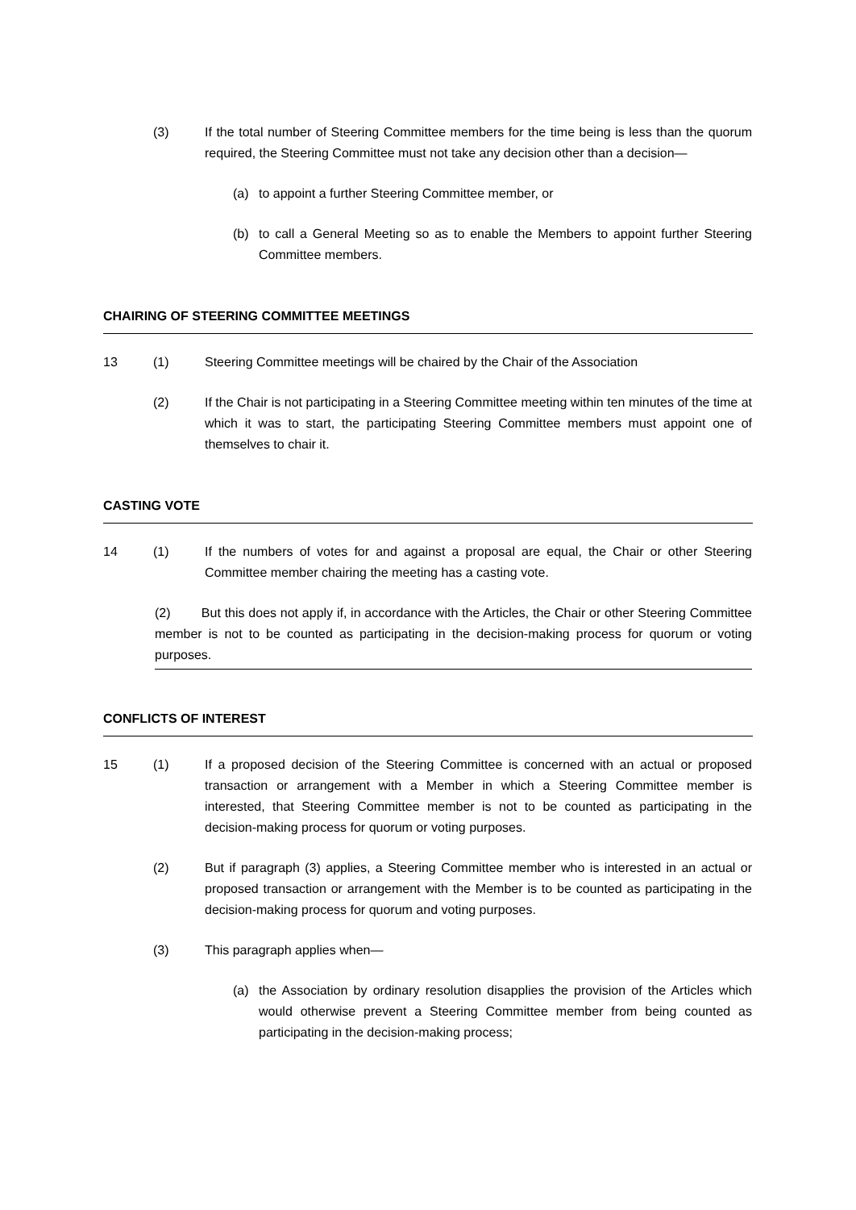(3) If the total number of Steering Committee members for the time being is less than the quorum required, the Steering Committee must not take any decision other than a decision—
(a) to appoint a further Steering Committee member, or
(b) to call a General Meeting so as to enable the Members to appoint further Steering Committee members.
CHAIRING OF STEERING COMMITTEE MEETINGS
13 (1) Steering Committee meetings will be chaired by the Chair of the Association
(2) If the Chair is not participating in a Steering Committee meeting within ten minutes of the time at which it was to start, the participating Steering Committee members must appoint one of themselves to chair it.
CASTING VOTE
14 (1) If the numbers of votes for and against a proposal are equal, the Chair or other Steering Committee member chairing the meeting has a casting vote.
(2) But this does not apply if, in accordance with the Articles, the Chair or other Steering Committee member is not to be counted as participating in the decision-making process for quorum or voting purposes.
CONFLICTS OF INTEREST
15 (1) If a proposed decision of the Steering Committee is concerned with an actual or proposed transaction or arrangement with a Member in which a Steering Committee member is interested, that Steering Committee member is not to be counted as participating in the decision-making process for quorum or voting purposes.
(2) But if paragraph (3) applies, a Steering Committee member who is interested in an actual or proposed transaction or arrangement with the Member is to be counted as participating in the decision-making process for quorum and voting purposes.
(3) This paragraph applies when—
(a) the Association by ordinary resolution disapplies the provision of the Articles which would otherwise prevent a Steering Committee member from being counted as participating in the decision-making process;